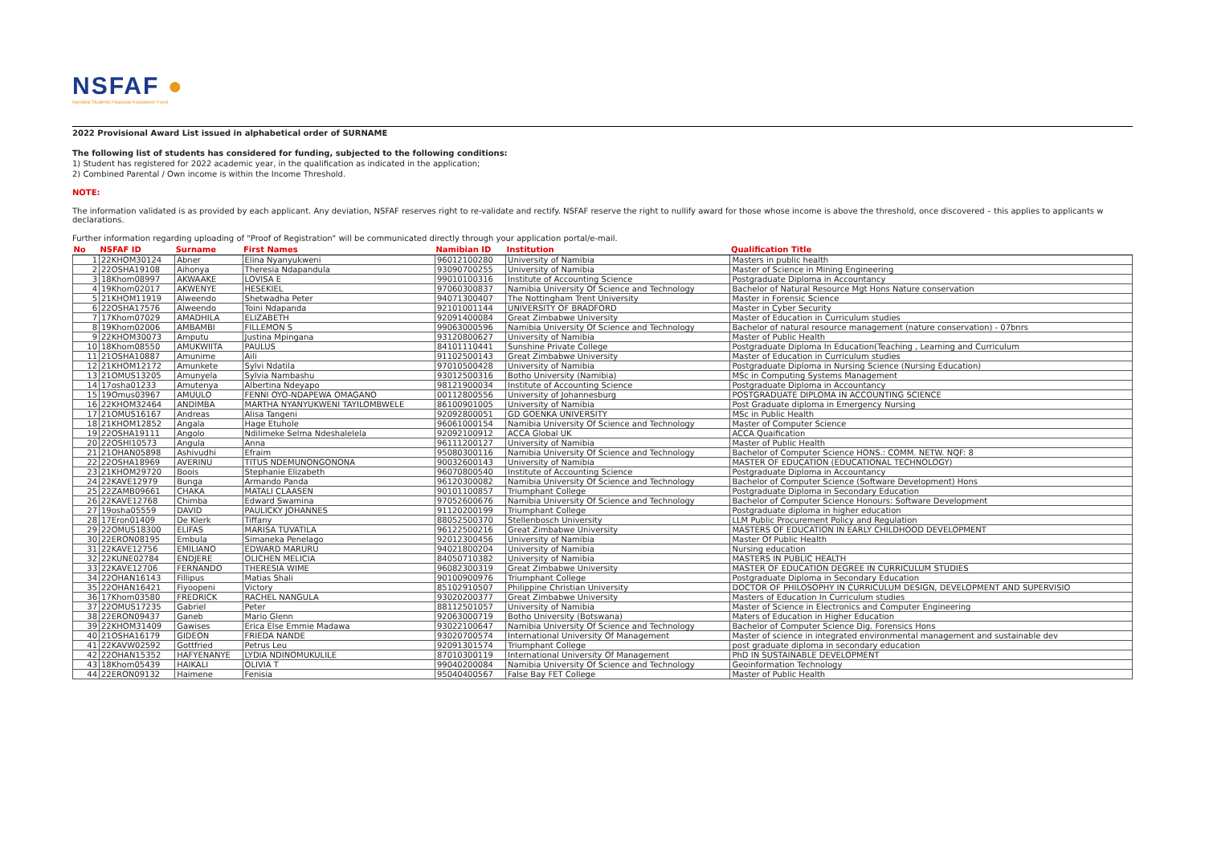NSFAF ●
Namibia Students Financial Assistance Fund
2022 Provisional Award List issued in alphabetical order of SURNAME
The following list of students has considered for funding, subjected to the following conditions:
1) Student has registered for 2022 academic year, in the qualification as indicated in the application;
2) Combined Parental / Own income is within the Income Threshold.
NOTE:
The information validated is as provided by each applicant. Any deviation, NSFAF reserves right to re-validate and rectify. NSFAF reserve the right to nullify award for those whose income is above the threshold, once discovered – this applies to applicants w
declarations.
Further information regarding uploading of "Proof of Registration" will be communicated directly through your application portal/e-mail.
| No | NSFAF ID | Surname | First Names | Namibian ID | Institution | Qualification Title |
| --- | --- | --- | --- | --- | --- | --- |
| 1 | 22KHOM30124 | Abner | Elina Nyanyukweni | 96012100280 | University of Namibia | Masters in public health |
| 2 | 22OSHA19108 | Aihonya | Theresia Ndapandula | 93090700255 | University of Namibia | Master of Science in Mining Engineering |
| 3 | 18Khom08997 | AKWAAKE | LOVISA E | 99010100316 | Institute of Accounting Science | Postgraduate Diploma in Accountancy |
| 4 | 19Khom02017 | AKWENYE | HESEKIEL | 97060300837 | Namibia University Of Science and Technology | Bachelor of Natural Resource Mgt Hons Nature conservation |
| 5 | 21KHOM11919 | Alweendo | Shetwadha Peter | 94071300407 | The Nottingham Trent University | Master in Forensic Science |
| 6 | 22OSHA17576 | Alweendo | Toini Ndapanda | 92101001144 | UNIVERSITY OF BRADFORD | Master in Cyber Security |
| 7 | 17Khom07029 | AMADHILA | ELIZABETH | 92091400084 | Great Zimbabwe University | Master of Education in Curriculum studies |
| 8 | 19Khom02006 | AMBAMBI | FILLEMON S | 99063000596 | Namibia University Of Science and Technology | Bachelor of natural resource management (nature conservation) - 07bnrs |
| 9 | 22KHOM30073 | Amputu | Justina Mpingana | 93120800627 | University of Namibia | Master of Public Health |
| 10 | 18Khom08550 | AMUKWIITA | PAULUS | 84101110441 | Sunshine Private College | Postgraduate Diploma In Education(Teaching , Learning and Curriculum |
| 11 | 21OSHA10887 | Amunime | Aili | 91102500143 | Great Zimbabwe University | Master of Education in Curriculum studies |
| 12 | 21KHOM12172 | Amunkete | Sylvi Ndatila | 97010500428 | University of Namibia | Postgraduate Diploma in Nursing Science (Nursing Education) |
| 13 | 21OMUS13205 | Amunyela | Sylvia Nambashu | 93012500316 | Botho University (Namibia) | MSc in Computing Systems Management |
| 14 | 17osha01233 | Amutenya | Albertina Ndeyapo | 98121900034 | Institute of Accounting Science | Postgraduate Diploma in Accountancy |
| 15 | 19Omus03967 | AMUULO | FENNI OYO-NDAPEWA OMAGANO | 00112800556 | University of Johannesburg | POSTGRADUATE DIPLOMA IN ACCOUNTING SCIENCE |
| 16 | 22KHOM32464 | ANDIMBA | MARTHA NYANYUKWENI TAYILOMBWELE | 86100901005 | University of Namibia | Post Graduate diploma in Emergency Nursing |
| 17 | 21OMUS16167 | Andreas | Alisa Tangeni | 92092800051 | GD GOENKA UNIVERSITY | MSc in Public Health |
| 18 | 21KHOM12852 | Angala | Hage Etuhole | 96061000154 | Namibia University Of Science and Technology | Master of Computer Science |
| 19 | 22OSHA19111 | Angolo | Ndilimeke Selma Ndeshalelela | 92092100912 | ACCA Global UK | ACCA Quaification |
| 20 | 22OSHI10573 | Angula | Anna | 96111200127 | University of Namibia | Master of Public Health |
| 21 | 21OHAN05898 | Ashivudhi | Efraim | 95080300116 | Namibia University Of Science and Technology | Bachelor of Computer Science HONS.: COMM. NETW. NQF: 8 |
| 22 | 22OSHA18969 | AVERINU | TITUS NDEMUNONGONONA | 90032600143 | University of Namibia | MASTER OF EDUCATION (EDUCATIONAL TECHNOLOGY) |
| 23 | 21KHOM29720 | Boois | Stephanie Elizabeth | 96070800540 | Institute of Accounting Science | Postgraduate Diploma in Accountancy |
| 24 | 22KAVE12979 | Bunga | Armando Panda | 96120300082 | Namibia University Of Science and Technology | Bachelor of Computer Science (Software Development) Hons |
| 25 | 22ZAMB09661 | CHAKA | MATALI CLAASEN | 90101100857 | Triumphant College | Postgraduate Diploma in Secondary Education |
| 26 | 22KAVE12768 | Chimba | Edward Swamina | 97052600676 | Namibia University Of Science and Technology | Bachelor of Computer Science Honours: Software Development |
| 27 | 19osha05559 | DAVID | PAULICKY JOHANNES | 91120200199 | Triumphant College | Postgraduate diploma in higher education |
| 28 | 17Eron01409 | De Klerk | Tiffany | 88052500370 | Stellenbosch University | LLM Public Procurement Policy and Regulation |
| 29 | 22OMUS18300 | ELIFAS | MARISA TUVATILA | 96122500216 | Great Zimbabwe University | MASTERS OF EDUCATION IN EARLY CHILDHOOD DEVELOPMENT |
| 30 | 22ERON08195 | Embula | Simaneka Penelago | 92012300456 | University of Namibia | Master Of Public Health |
| 31 | 22KAVE12756 | EMILIANO | EDWARD MARURU | 94021800204 | University of Namibia | Nursing education |
| 32 | 22KUNE02784 | ENDJERE | OLICHEN MELICIA | 84050710382 | University of Namibia | MASTERS IN PUBLIC HEALTH |
| 33 | 22KAVE12706 | FERNANDO | THERESIA WIME | 96082300319 | Great Zimbabwe University | MASTER OF EDUCATION DEGREE IN CURRICULUM STUDIES |
| 34 | 22OHAN16143 | Fillipus | Matias Shali | 90100900976 | Triumphant College | Postgraduate Diploma in Secondary Education |
| 35 | 22OHAN16421 | Fiyoopeni | Victory | 85102910507 | Philippine Christian University | DOCTOR OF PHILOSOPHY IN CURRICULUM DESIGN, DEVELOPMENT AND SUPERVISIO |
| 36 | 17Khom03580 | FREDRICK | RACHEL NANGULA | 93020200377 | Great Zimbabwe University | Masters of Education In Curriculum studies |
| 37 | 22OMUS17235 | Gabriel | Peter | 88112501057 | University of Namibia | Master of Science in Electronics and Computer Engineering |
| 38 | 22ERON09437 | Ganeb | Mario Glenn | 92063000719 | Botho University (Botswana) | Maters of Education in Higher Education |
| 39 | 22KHOM31409 | Gawises | Erica Else Emmie Madawa | 93022100647 | Namibia University Of Science and Technology | Bachelor of Computer Science Dig. Forensics Hons |
| 40 | 21OSHA16179 | GIDEON | FRIEDA NANDE | 93020700574 | International University Of Management | Master of science in integrated environmental management and sustainable dev |
| 41 | 22KAVW02592 | Gottfried | Petrus Leu | 92091301574 | Triumphant College | post graduate diploma in secondary education |
| 42 | 22OHAN15352 | HAFYENANYE | LYDIA NDINOMUKULILE | 87010300119 | International University Of Management | PhD IN SUSTAINABLE DEVELOPMENT |
| 43 | 18Khom05439 | HAIKALI | OLIVIA T | 99040200084 | Namibia University Of Science and Technology | Geoinformation Technology |
| 44 | 22ERON09132 | Haimene | Fenisia | 95040400567 | False Bay FET College | Master of Public Health |